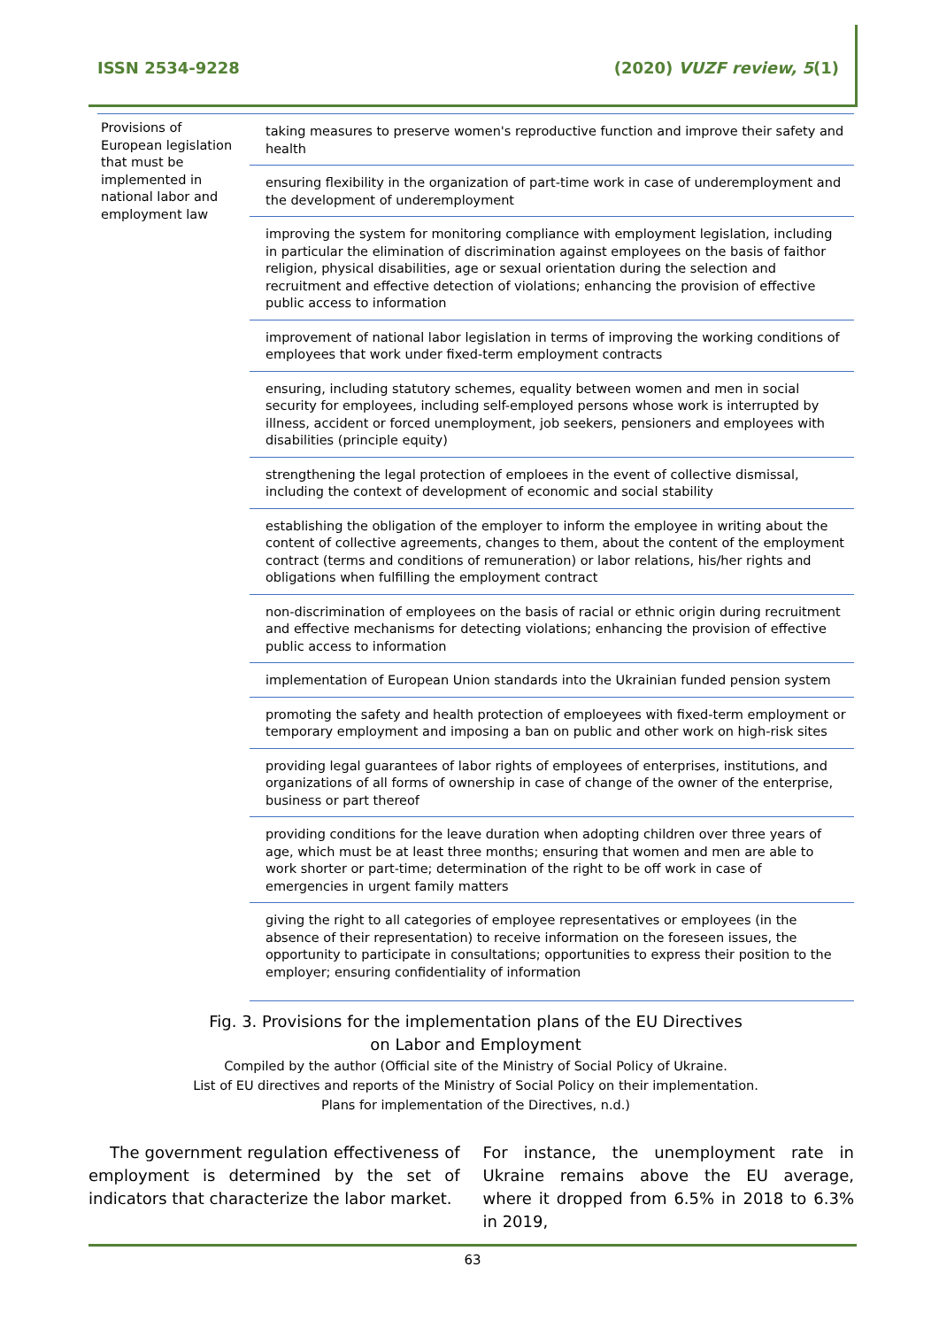ISSN 2534-9228 (2020) VUZF review, 5(1)
| Provisions of European legislation that must be implemented in national labor and employment law | taking measures to preserve women's reproductive function and improve their safety and health |
| | ensuring flexibility in the organization of part-time work in case of underemployment and the development of underemployment |
| | improving the system for monitoring compliance with employment legislation, including in particular the elimination of discrimination against employees on the basis of faithor religion, physical disabilities, age or sexual orientation during the selection and recruitment and effective detection of violations; enhancing the provision of effective public access to information |
| | improvement of national labor legislation in terms of improving the working conditions of employees that work under fixed-term employment contracts |
| | ensuring, including statutory schemes, equality between women and men in social security for employees, including self-employed persons whose work is interrupted by illness, accident or forced unemployment, job seekers, pensioners and employees with disabilities (principle equity) |
| | strengthening the legal protection of emploees in the event of collective dismissal, including the context of development of economic and social stability |
| | establishing the obligation of the employer to inform the employee in writing about the content of collective agreements, changes to them, about the content of the employment contract (terms and conditions of remuneration) or labor relations, his/her rights and obligations when fulfilling the employment contract |
| | non-discrimination of employees on the basis of racial or ethnic origin during recruitment and effective mechanisms for detecting violations; enhancing the provision of effective public access to information |
| | implementation of European Union standards into the Ukrainian funded pension system |
| | promoting the safety and health protection of emploeyees with fixed-term employment or temporary employment and imposing a ban on public and other work on high-risk sites |
| | providing legal guarantees of labor rights of employees of enterprises, institutions, and organizations of all forms of ownership in case of change of the owner of the enterprise, business or part thereof |
| | providing conditions for the leave duration when adopting children over three years of age, which must be at least three months; ensuring that women and men are able to work shorter or part-time; determination of the right to be off work in case of emergencies in urgent family matters |
| | giving the right to all categories of employee representatives or employees (in the absence of their representation) to receive information on the foreseen issues, the opportunity to participate in consultations; opportunities to express their position to the employer; ensuring confidentiality of information |
Fig. 3. Provisions for the implementation plans of the EU Directives
on Labor and Employment
Compiled by the author (Official site of the Ministry of Social Policy of Ukraine.
List of EU directives and reports of the Ministry of Social Policy on their implementation.
Plans for implementation of the Directives, n.d.)
The government regulation effectiveness of employment is determined by the set of indicators that characterize the labor market.
For instance, the unemployment rate in Ukraine remains above the EU average, where it dropped from 6.5% in 2018 to 6.3% in 2019,
63